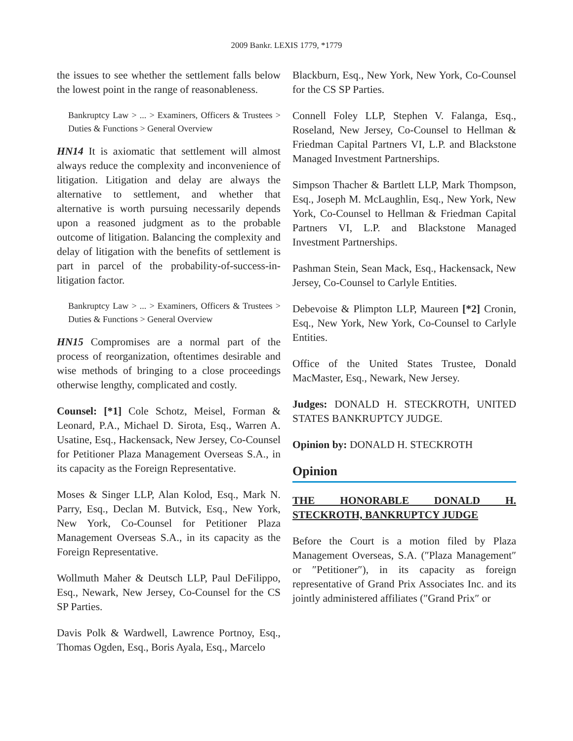2009 Bankr. LEXIS 1779, *1779
the issues to see whether the settlement falls below the lowest point in the range of reasonableness.
Bankruptcy Law > ... > Examiners, Officers & Trustees > Duties & Functions > General Overview
HN14 It is axiomatic that settlement will almost always reduce the complexity and inconvenience of litigation. Litigation and delay are always the alternative to settlement, and whether that alternative is worth pursuing necessarily depends upon a reasoned judgment as to the probable outcome of litigation. Balancing the complexity and delay of litigation with the benefits of settlement is part in parcel of the probability-of-success-in-litigation factor.
Bankruptcy Law > ... > Examiners, Officers & Trustees > Duties & Functions > General Overview
HN15 Compromises are a normal part of the process of reorganization, oftentimes desirable and wise methods of bringing to a close proceedings otherwise lengthy, complicated and costly.
Counsel: [*1] Cole Schotz, Meisel, Forman & Leonard, P.A., Michael D. Sirota, Esq., Warren A. Usatine, Esq., Hackensack, New Jersey, Co-Counsel for Petitioner Plaza Management Overseas S.A., in its capacity as the Foreign Representative.
Moses & Singer LLP, Alan Kolod, Esq., Mark N. Parry, Esq., Declan M. Butvick, Esq., New York, New York, Co-Counsel for Petitioner Plaza Management Overseas S.A., in its capacity as the Foreign Representative.
Wollmuth Maher & Deutsch LLP, Paul DeFilippo, Esq., Newark, New Jersey, Co-Counsel for the CS SP Parties.
Davis Polk & Wardwell, Lawrence Portnoy, Esq., Thomas Ogden, Esq., Boris Ayala, Esq., Marcelo
Blackburn, Esq., New York, New York, Co-Counsel for the CS SP Parties.
Connell Foley LLP, Stephen V. Falanga, Esq., Roseland, New Jersey, Co-Counsel to Hellman & Friedman Capital Partners VI, L.P. and Blackstone Managed Investment Partnerships.
Simpson Thacher & Bartlett LLP, Mark Thompson, Esq., Joseph M. McLaughlin, Esq., New York, New York, Co-Counsel to Hellman & Friedman Capital Partners VI, L.P. and Blackstone Managed Investment Partnerships.
Pashman Stein, Sean Mack, Esq., Hackensack, New Jersey, Co-Counsel to Carlyle Entities.
Debevoise & Plimpton LLP, Maureen [*2] Cronin, Esq., New York, New York, Co-Counsel to Carlyle Entities.
Office of the United States Trustee, Donald MacMaster, Esq., Newark, New Jersey.
Judges: DONALD H. STECKROTH, UNITED STATES BANKRUPTCY JUDGE.
Opinion by: DONALD H. STECKROTH
Opinion
THE HONORABLE DONALD H. STECKROTH, BANKRUPTCY JUDGE
Before the Court is a motion filed by Plaza Management Overseas, S.A. (″Plaza Management″ or ″Petitioner″), in its capacity as foreign representative of Grand Prix Associates Inc. and its jointly administered affiliates (″Grand Prix″ or